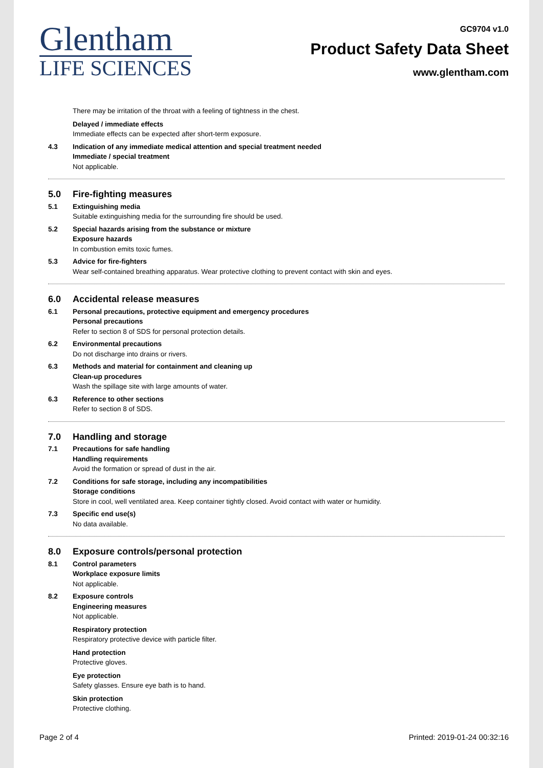Glentham
LIFE SCIENCES
GC9704 v1.0
Product Safety Data Sheet
www.glentham.com
There may be irritation of the throat with a feeling of tightness in the chest.
Delayed / immediate effects
Immediate effects can be expected after short-term exposure.
4.3 Indication of any immediate medical attention and special treatment needed
Immediate / special treatment
Not applicable.
5.0 Fire-fighting measures
5.1 Extinguishing media
Suitable extinguishing media for the surrounding fire should be used.
5.2 Special hazards arising from the substance or mixture
Exposure hazards
In combustion emits toxic fumes.
5.3 Advice for fire-fighters
Wear self-contained breathing apparatus. Wear protective clothing to prevent contact with skin and eyes.
6.0 Accidental release measures
6.1 Personal precautions, protective equipment and emergency procedures
Personal precautions
Refer to section 8 of SDS for personal protection details.
6.2 Environmental precautions
Do not discharge into drains or rivers.
6.3 Methods and material for containment and cleaning up
Clean-up procedures
Wash the spillage site with large amounts of water.
6.3 Reference to other sections
Refer to section 8 of SDS.
7.0 Handling and storage
7.1 Precautions for safe handling
Handling requirements
Avoid the formation or spread of dust in the air.
7.2 Conditions for safe storage, including any incompatibilities
Storage conditions
Store in cool, well ventilated area. Keep container tightly closed. Avoid contact with water or humidity.
7.3 Specific end use(s)
No data available.
8.0 Exposure controls/personal protection
8.1 Control parameters
Workplace exposure limits
Not applicable.
8.2 Exposure controls
Engineering measures
Not applicable.
Respiratory protection
Respiratory protective device with particle filter.
Hand protection
Protective gloves.
Eye protection
Safety glasses. Ensure eye bath is to hand.
Skin protection
Protective clothing.
Page 2 of 4 Printed: 2019-01-24 00:32:16